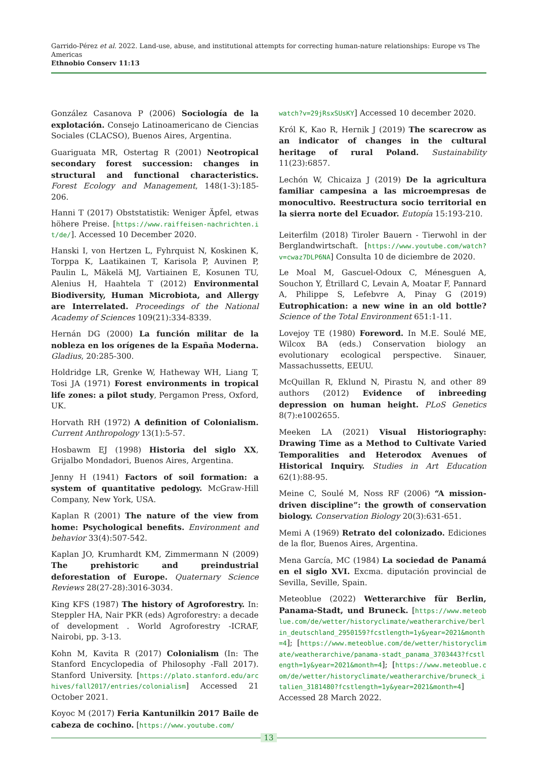Garrido-Pérez et al. 2022. Land-use, abuse, and institutional attempts for correcting human-nature relationships: Europe vs The Americas
Ethnobio Conserv 11:13
González Casanova P (2006) Sociología de la explotación. Consejo Latinoamericano de Ciencias Sociales (CLACSO), Buenos Aires, Argentina.
Guariguata MR, Ostertag R (2001) Neotropical secondary forest succession: changes in structural and functional characteristics. Forest Ecology and Management, 148(1-3):185-206.
Hanni T (2017) Obststatistik: Weniger Äpfel, etwas höhere Preise. [https://www.raiffeisen-nachrichten.it/de/]. Accessed 10 December 2020.
Hanski I, von Hertzen L, Fyhrquist N, Koskinen K, Torppa K, Laatikainen T, Karisola P, Auvinen P, Paulin L, Mäkelä MJ, Vartiainen E, Kosunen TU, Alenius H, Haahtela T (2012) Environmental Biodiversity, Human Microbiota, and Allergy are Interrelated. Proceedings of the National Academy of Sciences 109(21):334-8339.
Hernán DG (2000) La función militar de la nobleza en los orígenes de la España Moderna. Gladius, 20:285-300.
Holdridge LR, Grenke W, Hatheway WH, Liang T, Tosi JA (1971) Forest environments in tropical life zones: a pilot study, Pergamon Press, Oxford, UK.
Horvath RH (1972) A definition of Colonialism. Current Anthropology 13(1):5-57.
Hosbawm EJ (1998) Historia del siglo XX, Grijalbo Mondadori, Buenos Aires, Argentina.
Jenny H (1941) Factors of soil formation: a system of quantitative pedology. McGraw-Hill Company, New York, USA.
Kaplan R (2001) The nature of the view from home: Psychological benefits. Environment and behavior 33(4):507-542.
Kaplan JO, Krumhardt KM, Zimmermann N (2009) The prehistoric and preindustrial deforestation of Europe. Quaternary Science Reviews 28(27-28):3016-3034.
King KFS (1987) The history of Agroforestry. In: Steppler HA, Nair PKR (eds) Agroforestry: a decade of development . World Agroforestry -ICRAF, Nairobi, pp. 3-13.
Kohn M, Kavita R (2017) Colonialism (In: The Stanford Encyclopedia of Philosophy -Fall 2017). Stanford University. [https://plato.stanford.edu/archives/fall2017/entries/colonialism] Accessed 21 October 2021.
Koyoc M (2017) Feria Kantunilkin 2017 Baile de cabeza de cochino. [https://www.youtube.com/
watch?v=29jRsxSUsKY] Accessed 10 december 2020.
Król K, Kao R, Hernik J (2019) The scarecrow as an indicator of changes in the cultural heritage of rural Poland. Sustainability 11(23):6857.
Lechón W, Chicaiza J (2019) De la agricultura familiar campesina a las microempresas de monocultivo. Reestructura socio territorial en la sierra norte del Ecuador. Eutopía 15:193-210.
Leiterfilm (2018) Tiroler Bauern - Tierwohl in der Berglandwirtschaft. [https://www.youtube.com/watch?v=cwaz7DLP6NA] Consulta 10 de diciembre de 2020.
Le Moal M, Gascuel-Odoux C, Ménesguen A, Souchon Y, Étrillard C, Levain A, Moatar F, Pannard A, Philippe S, Lefebvre A, Pinay G (2019) Eutrophication: a new wine in an old bottle? Science of the Total Environment 651:1-11.
Lovejoy TE (1980) Foreword. In M.E. Soulé ME, Wilcox BA (eds.) Conservation biology an evolutionary ecological perspective. Sinauer, Massachussetts, EEUU.
McQuillan R, Eklund N, Pirastu N, and other 89 authors (2012) Evidence of inbreeding depression on human height. PLoS Genetics 8(7):e1002655.
Meeken LA (2021) Visual Historiography: Drawing Time as a Method to Cultivate Varied Temporalities and Heterodox Avenues of Historical Inquiry. Studies in Art Education 62(1):88-95.
Meine C, Soulé M, Noss RF (2006) “A mission-driven discipline”: the growth of conservation biology. Conservation Biology 20(3):631-651.
Memi A (1969) Retrato del colonizado. Ediciones de la flor, Buenos Aires, Argentina.
Mena García, MC (1984) La sociedad de Panamá en el siglo XVI. Excma. diputación provincial de Sevilla, Seville, Spain.
Meteoblue (2022) Wetterarchive für Berlin, Panama-Stadt, und Bruneck. [https://www.meteoblue.com/de/wetter/historyclimate/weatherarchive/berlin_deutschland_2950159?fcstlength=1y&year=2021&month=4]; [https://www.meteoblue.com/de/wetter/historyclimate/weatherarchive/panama-stadt_panama_3703443?fcstlength=1y&year=2021&month=4]; [https://www.meteoblue.com/de/wetter/historyclimate/weatherarchive/bruneck_italien_3181480?fcstlength=1y&year=2021&month=4] Accessed 28 March 2022.
13